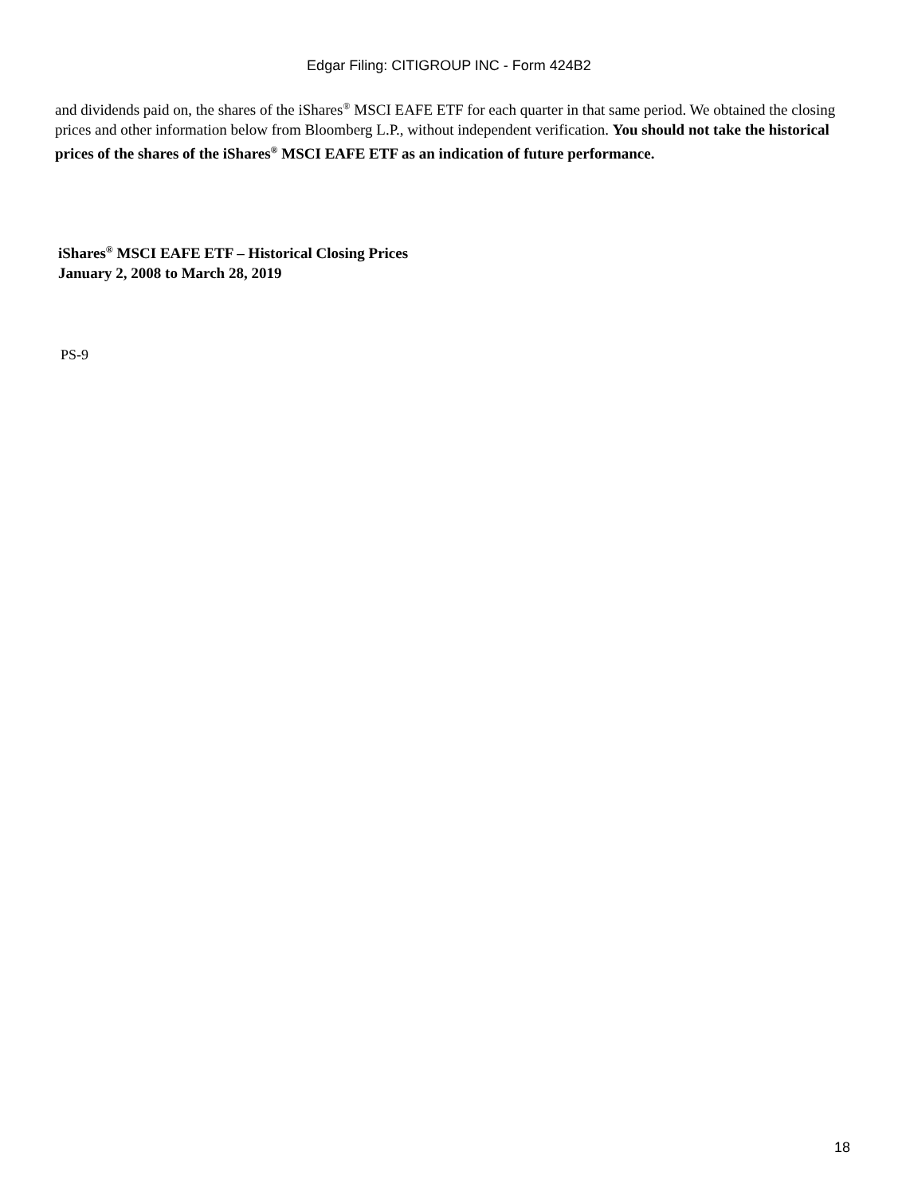Edgar Filing: CITIGROUP INC - Form 424B2
and dividends paid on, the shares of the iShares<sup>®</sup> MSCI EAFE ETF for each quarter in that same period. We obtained the closing prices and other information below from Bloomberg L.P., without independent verification. You should not take the historical prices of the shares of the iShares<sup>®</sup> MSCI EAFE ETF as an indication of future performance.
iShares<sup>®</sup> MSCI EAFE ETF – Historical Closing Prices
January 2, 2008 to March 28, 2019
PS-9
18